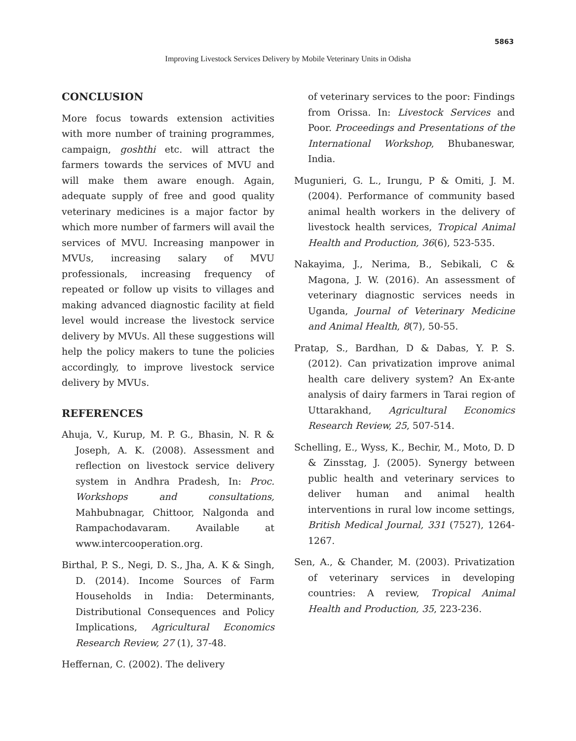5863
Improving Livestock Services Delivery by Mobile Veterinary Units in Odisha
CONCLUSION
More focus towards extension activities with more number of training programmes, campaign, goshthi etc. will attract the farmers towards the services of MVU and will make them aware enough. Again, adequate supply of free and good quality veterinary medicines is a major factor by which more number of farmers will avail the services of MVU. Increasing manpower in MVUs, increasing salary of MVU professionals, increasing frequency of repeated or follow up visits to villages and making advanced diagnostic facility at field level would increase the livestock service delivery by MVUs. All these suggestions will help the policy makers to tune the policies accordingly, to improve livestock service delivery by MVUs.
REFERENCES
Ahuja, V., Kurup, M. P. G., Bhasin, N. R & Joseph, A. K. (2008). Assessment and reflection on livestock service delivery system in Andhra Pradesh, In: Proc. Workshops and consultations, Mahbubnagar, Chittoor, Nalgonda and Rampachodavaram. Available at www.intercooperation.org.
Birthal, P. S., Negi, D. S., Jha, A. K & Singh, D. (2014). Income Sources of Farm Households in India: Determinants, Distributional Consequences and Policy Implications, Agricultural Economics Research Review, 27 (1), 37-48.
Heffernan, C. (2002). The delivery
of veterinary services to the poor: Findings from Orissa. In: Livestock Services and Poor. Proceedings and Presentations of the International Workshop, Bhubaneswar, India.
Mugunieri, G. L., Irungu, P & Omiti, J. M. (2004). Performance of community based animal health workers in the delivery of livestock health services, Tropical Animal Health and Production, 36(6), 523-535.
Nakayima, J., Nerima, B., Sebikali, C & Magona, J. W. (2016). An assessment of veterinary diagnostic services needs in Uganda, Journal of Veterinary Medicine and Animal Health, 8(7), 50-55.
Pratap, S., Bardhan, D & Dabas, Y. P. S. (2012). Can privatization improve animal health care delivery system? An Ex-ante analysis of dairy farmers in Tarai region of Uttarakhand, Agricultural Economics Research Review, 25, 507-514.
Schelling, E., Wyss, K., Bechir, M., Moto, D. D & Zinsstag, J. (2005). Synergy between public health and veterinary services to deliver human and animal health interventions in rural low income settings, British Medical Journal, 331 (7527), 1264-1267.
Sen, A., & Chander, M. (2003). Privatization of veterinary services in developing countries: A review, Tropical Animal Health and Production, 35, 223-236.